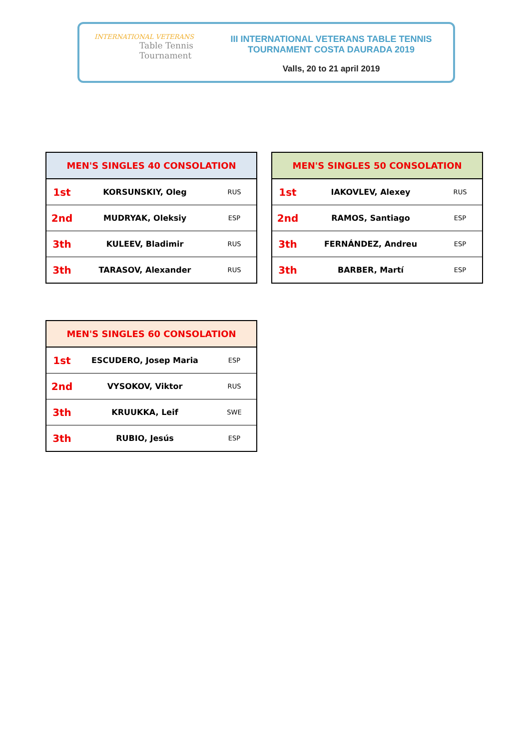INTERNATIONAL VETERANS
Table Tennis
Tournament
III INTERNATIONAL VETERANS TABLE TENNIS
TOURNAMENT COSTA DAURADA 2019
Valls, 20 to 21 april 2019
| MEN'S SINGLES 40 CONSOLATION | | |
| --- | --- | --- |
| 1st | KORSUNSKIY, Oleg | RUS |
| 2nd | MUDRYAK, Oleksiy | ESP |
| 3th | KULEEV, Bladimir | RUS |
| 3th | TARASOV, Alexander | RUS |
| MEN'S SINGLES 50 CONSOLATION | | |
| --- | --- | --- |
| 1st | IAKOVLEV, Alexey | RUS |
| 2nd | RAMOS, Santiago | ESP |
| 3th | FERNÁNDEZ, Andreu | ESP |
| 3th | BARBER, Martí | ESP |
| MEN'S SINGLES 60 CONSOLATION | | |
| --- | --- | --- |
| 1st | ESCUDERO, Josep Maria | ESP |
| 2nd | VYSOKOV, Viktor | RUS |
| 3th | KRUUKKA, Leif | SWE |
| 3th | RUBIO, Jesús | ESP |